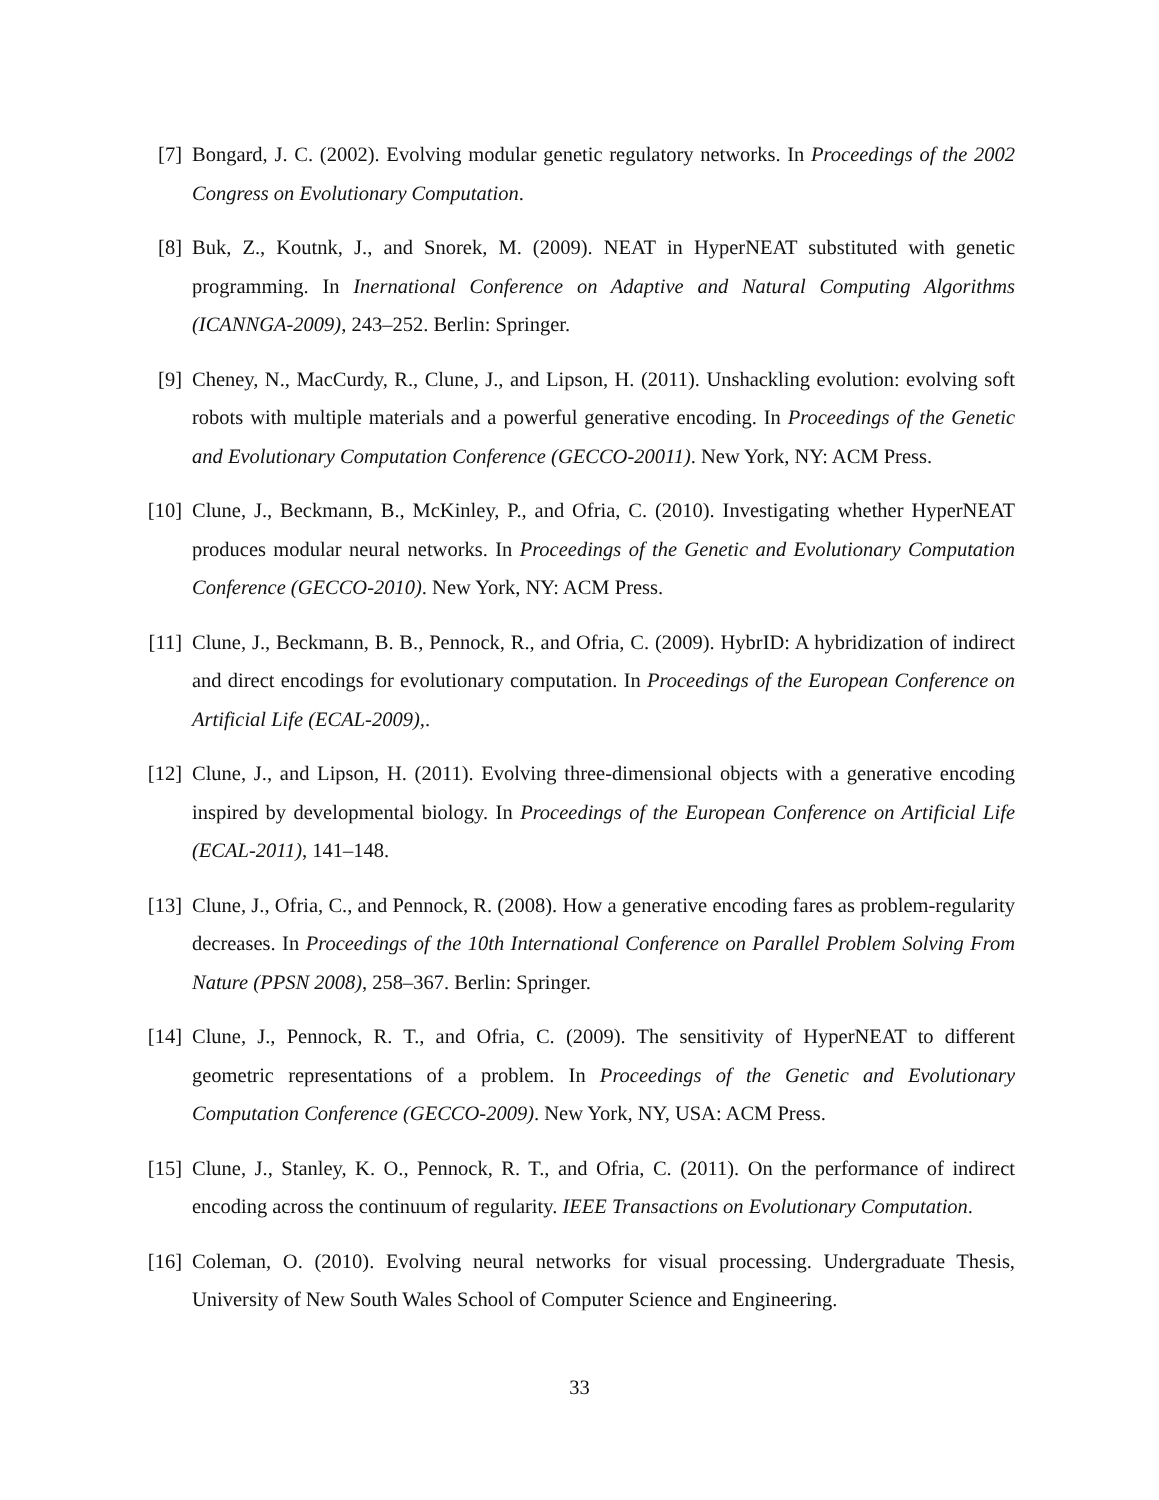[7] Bongard, J. C. (2002). Evolving modular genetic regulatory networks. In Proceedings of the 2002 Congress on Evolutionary Computation.
[8] Buk, Z., Koutnk, J., and Snorek, M. (2009). NEAT in HyperNEAT substituted with genetic programming. In Inernational Conference on Adaptive and Natural Computing Algorithms (ICANNGA-2009), 243–252. Berlin: Springer.
[9] Cheney, N., MacCurdy, R., Clune, J., and Lipson, H. (2011). Unshackling evolution: evolving soft robots with multiple materials and a powerful generative encoding. In Proceedings of the Genetic and Evolutionary Computation Conference (GECCO-20011). New York, NY: ACM Press.
[10] Clune, J., Beckmann, B., McKinley, P., and Ofria, C. (2010). Investigating whether HyperNEAT produces modular neural networks. In Proceedings of the Genetic and Evolutionary Computation Conference (GECCO-2010). New York, NY: ACM Press.
[11] Clune, J., Beckmann, B. B., Pennock, R., and Ofria, C. (2009). HybrID: A hybridization of indirect and direct encodings for evolutionary computation. In Proceedings of the European Conference on Artificial Life (ECAL-2009),.
[12] Clune, J., and Lipson, H. (2011). Evolving three-dimensional objects with a generative encoding inspired by developmental biology. In Proceedings of the European Conference on Artificial Life (ECAL-2011), 141–148.
[13] Clune, J., Ofria, C., and Pennock, R. (2008). How a generative encoding fares as problem-regularity decreases. In Proceedings of the 10th International Conference on Parallel Problem Solving From Nature (PPSN 2008), 258–367. Berlin: Springer.
[14] Clune, J., Pennock, R. T., and Ofria, C. (2009). The sensitivity of HyperNEAT to different geometric representations of a problem. In Proceedings of the Genetic and Evolutionary Computation Conference (GECCO-2009). New York, NY, USA: ACM Press.
[15] Clune, J., Stanley, K. O., Pennock, R. T., and Ofria, C. (2011). On the performance of indirect encoding across the continuum of regularity. IEEE Transactions on Evolutionary Computation.
[16] Coleman, O. (2010). Evolving neural networks for visual processing. Undergraduate Thesis, University of New South Wales School of Computer Science and Engineering.
33